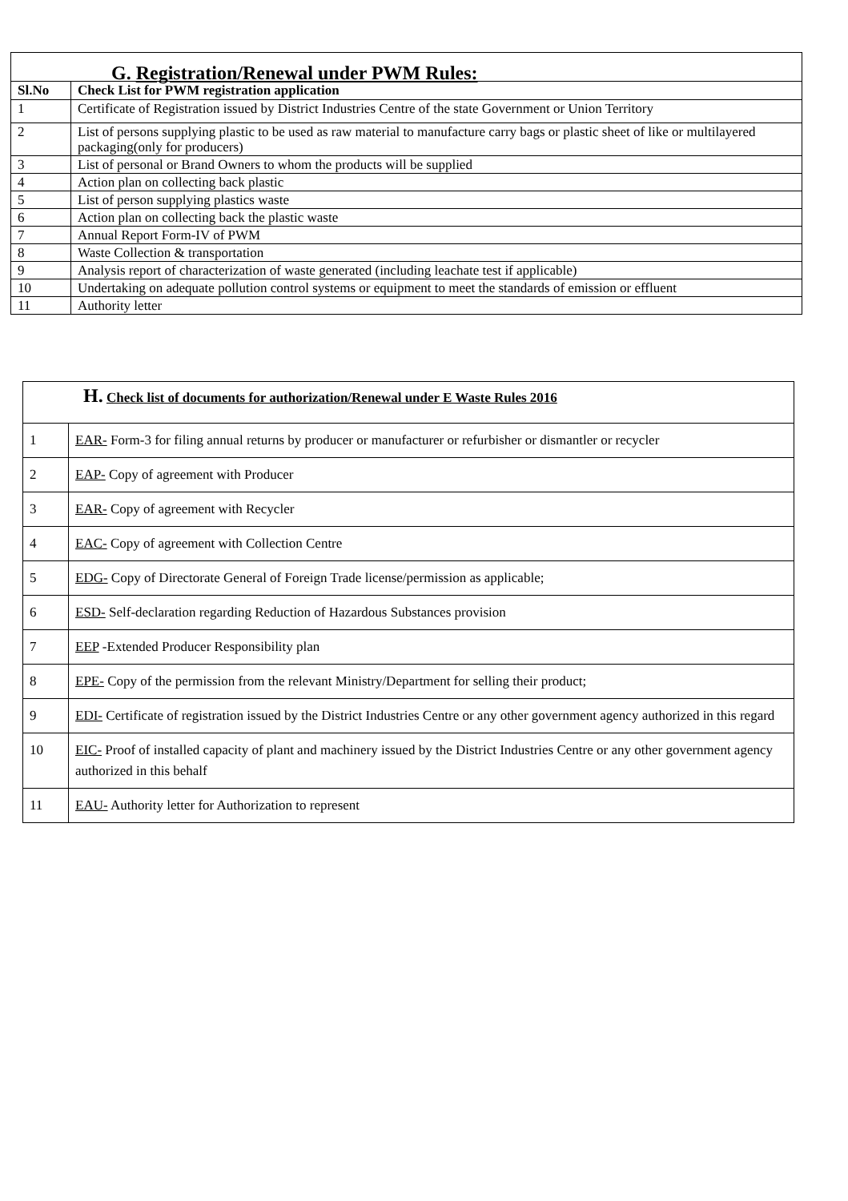| G. Registration/Renewal under PWM Rules: | |
| Sl.No | Check List for PWM registration application |
| 1 | Certificate of Registration issued by District Industries Centre of the state Government or Union Territory |
| 2 | List of persons supplying plastic to be used as raw material to manufacture carry bags or plastic sheet of like or multilayered packaging(only for producers) |
| 3 | List of personal or Brand Owners to whom the products will be supplied |
| 4 | Action plan on collecting back plastic |
| 5 | List of person supplying plastics waste |
| 6 | Action plan on collecting back the plastic waste |
| 7 | Annual Report Form-IV of PWM |
| 8 | Waste Collection & transportation |
| 9 | Analysis report of characterization of waste generated (including leachate test if applicable) |
| 10 | Undertaking on adequate pollution control systems or equipment to meet the standards of emission or effluent |
| 11 | Authority letter |
| H. Check list of documents for authorization/Renewal under E Waste Rules 2016 | |
| 1 | EAR- Form-3 for filing annual returns by producer or manufacturer or refurbisher or dismantler or recycler |
| 2 | EAP- Copy of agreement with Producer |
| 3 | EAR- Copy of agreement with Recycler |
| 4 | EAC- Copy of agreement with Collection Centre |
| 5 | EDG- Copy of Directorate General of Foreign Trade license/permission as applicable; |
| 6 | ESD- Self-declaration regarding Reduction of Hazardous Substances provision |
| 7 | EEP -Extended Producer Responsibility plan |
| 8 | EPE- Copy of the permission from the relevant Ministry/Department for selling their product; |
| 9 | EDI- Certificate of registration issued by the District Industries Centre or any other government agency authorized in this regard |
| 10 | EIC- Proof of installed capacity of plant and machinery issued by the District Industries Centre or any other government agency authorized in this behalf |
| 11 | EAU- Authority letter for Authorization to represent |